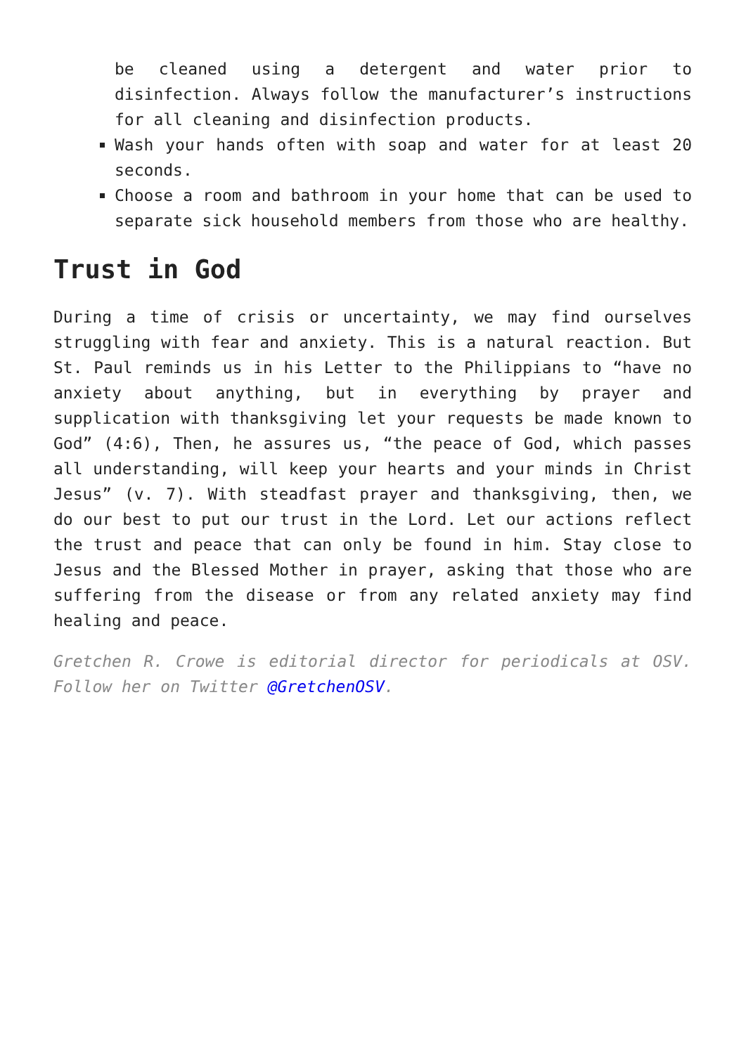be cleaned using a detergent and water prior to disinfection. Always follow the manufacturer’s instructions for all cleaning and disinfection products.
Wash your hands often with soap and water for at least 20 seconds.
Choose a room and bathroom in your home that can be used to separate sick household members from those who are healthy.
Trust in God
During a time of crisis or uncertainty, we may find ourselves struggling with fear and anxiety. This is a natural reaction. But St. Paul reminds us in his Letter to the Philippians to “have no anxiety about anything, but in everything by prayer and supplication with thanksgiving let your requests be made known to God” (4:6), Then, he assures us, “the peace of God, which passes all understanding, will keep your hearts and your minds in Christ Jesus” (v. 7). With steadfast prayer and thanksgiving, then, we do our best to put our trust in the Lord. Let our actions reflect the trust and peace that can only be found in him. Stay close to Jesus and the Blessed Mother in prayer, asking that those who are suffering from the disease or from any related anxiety may find healing and peace.
Gretchen R. Crowe is editorial director for periodicals at OSV. Follow her on Twitter @GretchenOSV.